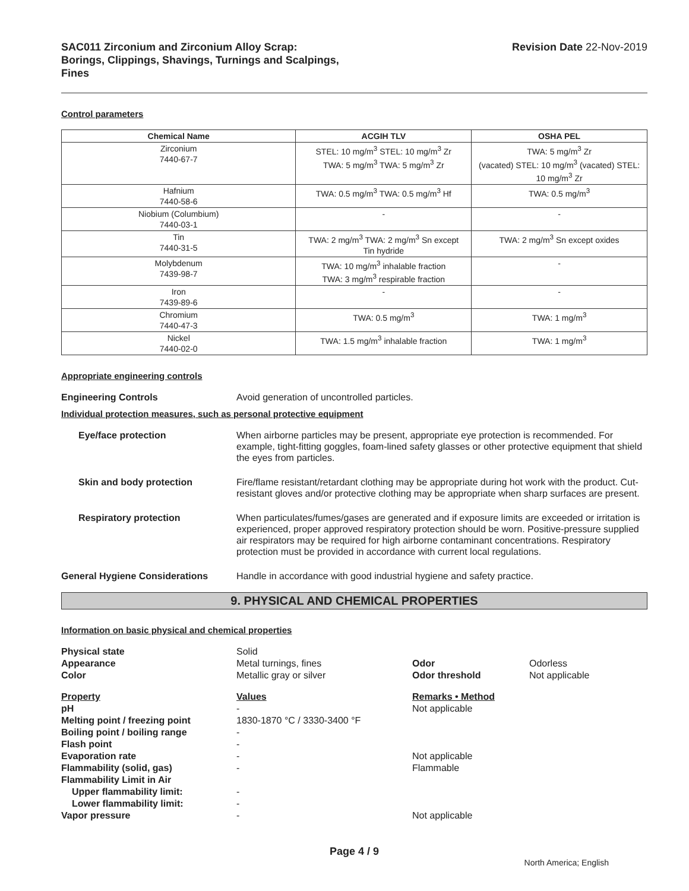SAC011 Zirconium and Zirconium Alloy Scrap:
Borings, Clippings, Shavings, Turnings and Scalpings,
Fines
Revision Date 22-Nov-2019
Control parameters
| Chemical Name | ACGIH TLV | OSHA PEL |
| --- | --- | --- |
| Zirconium 7440-67-7 | STEL: 10 mg/m<sup>3</sup> STEL: 10 mg/m<sup>3</sup> Zr TWA: 5 mg/m<sup>3</sup> TWA: 5 mg/m<sup>3</sup> Zr | TWA: 5 mg/m<sup>3</sup> Zr (vacated) STEL: 10 mg/m<sup>3</sup> (vacated) STEL: 10 mg/m<sup>3</sup> Zr |
| Hafnium 7440-58-6 | TWA: 0.5 mg/m<sup>3</sup> TWA: 0.5 mg/m<sup>3</sup> Hf | TWA: 0.5 mg/m<sup>3</sup> |
| Niobium (Columbium) 7440-03-1 | - | - |
| Tin 7440-31-5 | TWA: 2 mg/m<sup>3</sup> TWA: 2 mg/m<sup>3</sup> Sn except Tin hydride | TWA: 2 mg/m<sup>3</sup> Sn except oxides |
| Molybdenum 7439-98-7 | TWA: 10 mg/m<sup>3</sup> inhalable fraction TWA: 3 mg/m<sup>3</sup> respirable fraction | - |
| Iron 7439-89-6 | - | - |
| Chromium 7440-47-3 | TWA: 0.5 mg/m<sup>3</sup> | TWA: 1 mg/m<sup>3</sup> |
| Nickel 7440-02-0 | TWA: 1.5 mg/m<sup>3</sup> inhalable fraction | TWA: 1 mg/m<sup>3</sup> |
Appropriate engineering controls
Engineering Controls Avoid generation of uncontrolled particles.
Individual protection measures, such as personal protective equipment
Eye/face protection When airborne particles may be present, appropriate eye protection is recommended. For example, tight-fitting goggles, foam-lined safety glasses or other protective equipment that shield the eyes from particles.
Skin and body protection Fire/flame resistant/retardant clothing may be appropriate during hot work with the product. Cut-resistant gloves and/or protective clothing may be appropriate when sharp surfaces are present.
Respiratory protection When particulates/fumes/gases are generated and if exposure limits are exceeded or irritation is experienced, proper approved respiratory protection should be worn. Positive-pressure supplied air respirators may be required for high airborne contaminant concentrations. Respiratory protection must be provided in accordance with current local regulations.
General Hygiene Considerations Handle in accordance with good industrial hygiene and safety practice.
9. PHYSICAL AND CHEMICAL PROPERTIES
Information on basic physical and chemical properties
| Physical state | Solid | | |
| Appearance | Metal turnings, fines | Odor | Odorless |
| Color | Metallic gray or silver | Odor threshold | Not applicable |
| Property | Values | Remarks • Method | |
| pH | - | Not applicable | |
| Melting point / freezing point | 1830-1870 °C / 3330-3400 °F | | |
| Boiling point / boiling range | - | | |
| Flash point | - | | |
| Evaporation rate | - | Not applicable | |
| Flammability (solid, gas) | - | Flammable | |
| Flammability Limit in Air | | | |
| Upper flammability limit: | - | | |
| Lower flammability limit: | - | | |
| Vapor pressure | - | Not applicable | |
Page 4 / 9
North America; English